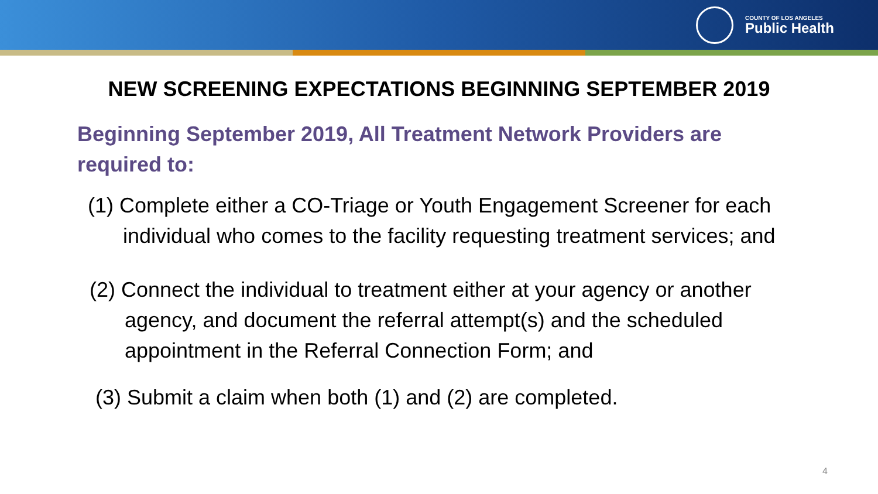COUNTY OF LOS ANGELES
Public Health
NEW SCREENING EXPECTATIONS BEGINNING SEPTEMBER 2019
Beginning September 2019, All Treatment Network Providers are required to:
(1) Complete either a CO-Triage or Youth Engagement Screener for each individual who comes to the facility requesting treatment services; and
(2) Connect the individual to treatment either at your agency or another agency, and document the referral attempt(s) and the scheduled appointment in the Referral Connection Form; and
(3) Submit a claim when both (1) and (2) are completed.
4